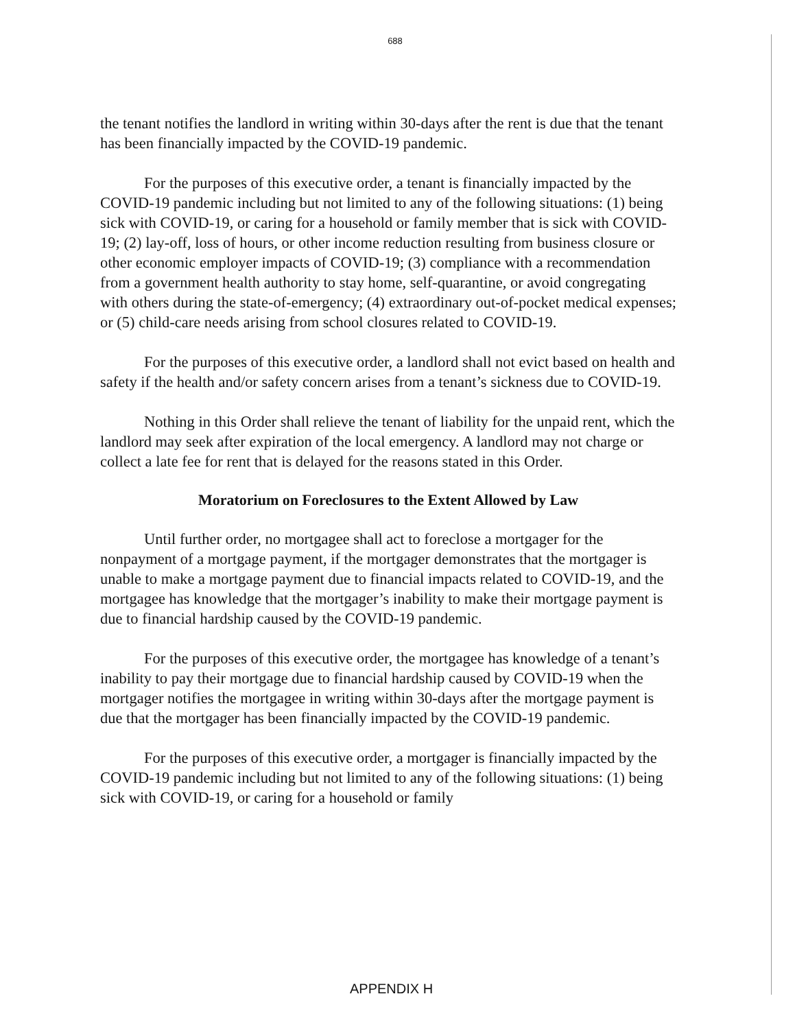688
the tenant notifies the landlord in writing within 30-days after the rent is due that the tenant has been financially impacted by the COVID-19 pandemic.
For the purposes of this executive order, a tenant is financially impacted by the COVID-19 pandemic including but not limited to any of the following situations: (1) being sick with COVID-19, or caring for a household or family member that is sick with COVID-19; (2) lay-off, loss of hours, or other income reduction resulting from business closure or other economic employer impacts of COVID-19; (3) compliance with a recommendation from a government health authority to stay home, self-quarantine, or avoid congregating with others during the state-of-emergency; (4) extraordinary out-of-pocket medical expenses; or (5) child-care needs arising from school closures related to COVID-19.
For the purposes of this executive order, a landlord shall not evict based on health and safety if the health and/or safety concern arises from a tenant’s sickness due to COVID-19.
Nothing in this Order shall relieve the tenant of liability for the unpaid rent, which the landlord may seek after expiration of the local emergency. A landlord may not charge or collect a late fee for rent that is delayed for the reasons stated in this Order.
Moratorium on Foreclosures to the Extent Allowed by Law
Until further order, no mortgagee shall act to foreclose a mortgager for the nonpayment of a mortgage payment, if the mortgager demonstrates that the mortgager is unable to make a mortgage payment due to financial impacts related to COVID-19, and the mortgagee has knowledge that the mortgager’s inability to make their mortgage payment is due to financial hardship caused by the COVID-19 pandemic.
For the purposes of this executive order, the mortgagee has knowledge of a tenant’s inability to pay their mortgage due to financial hardship caused by COVID-19 when the mortgager notifies the mortgagee in writing within 30-days after the mortgage payment is due that the mortgager has been financially impacted by the COVID-19 pandemic.
For the purposes of this executive order, a mortgager is financially impacted by the COVID-19 pandemic including but not limited to any of the following situations: (1) being sick with COVID-19, or caring for a household or family
APPENDIX H